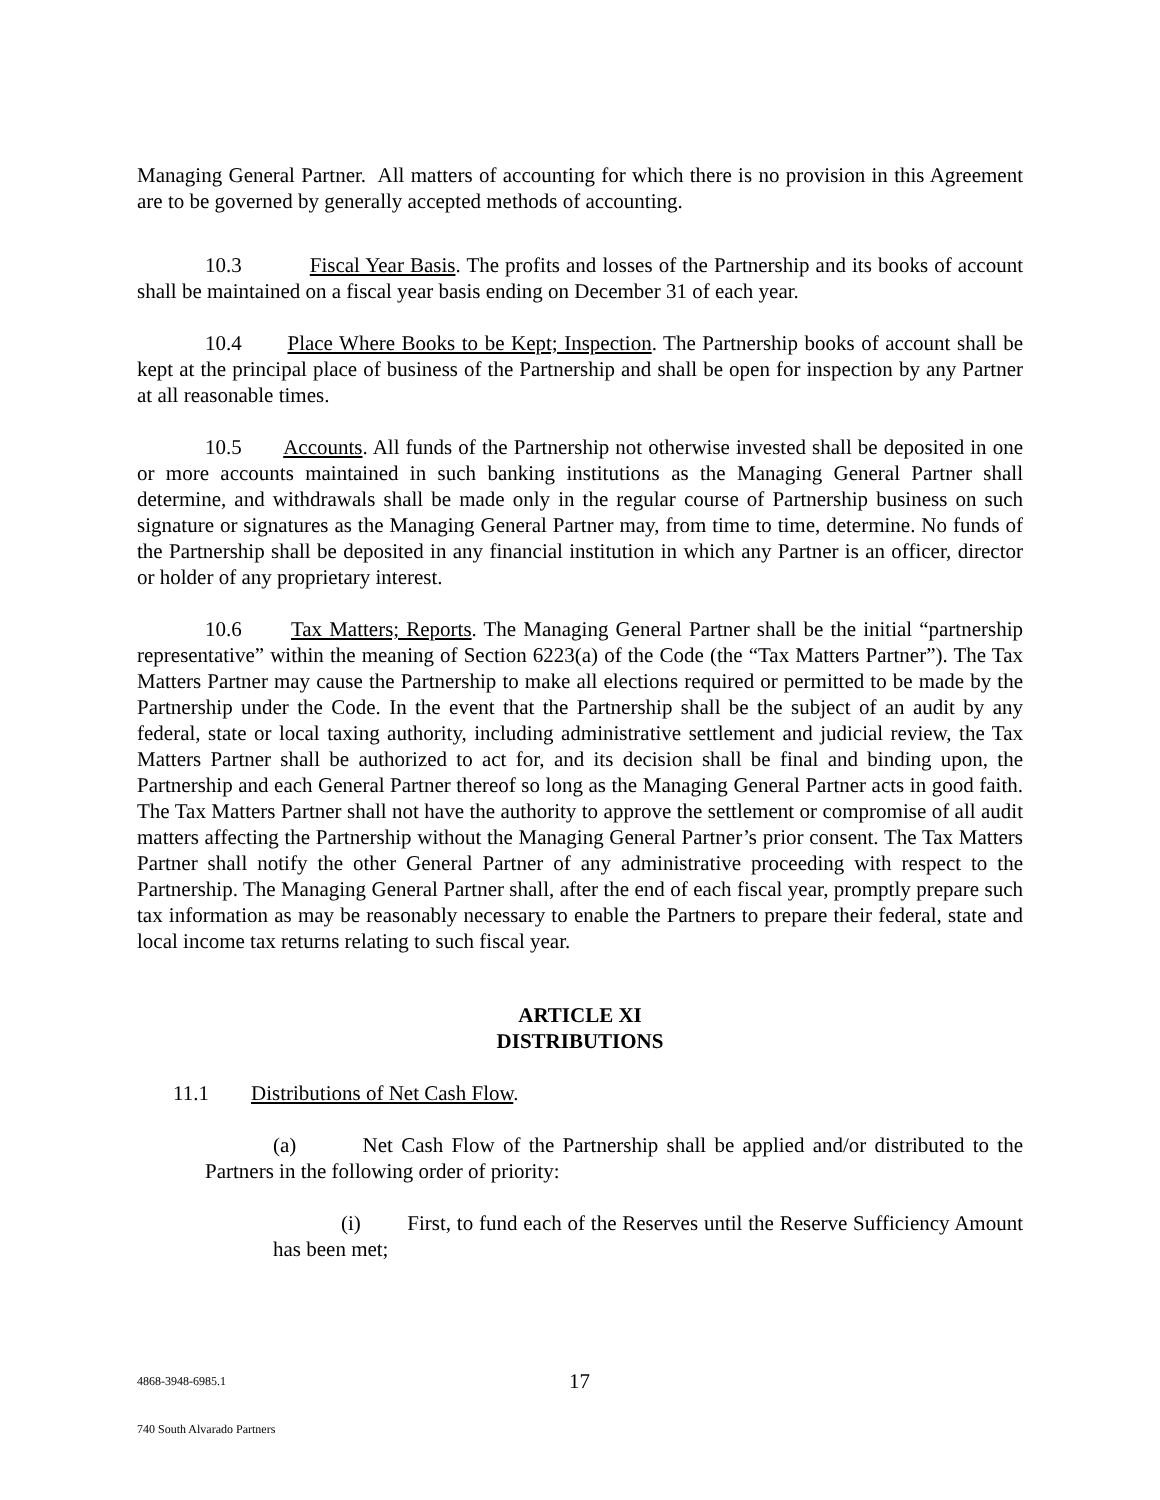Managing General Partner. All matters of accounting for which there is no provision in this Agreement are to be governed by generally accepted methods of accounting.
10.3 Fiscal Year Basis. The profits and losses of the Partnership and its books of account shall be maintained on a fiscal year basis ending on December 31 of each year.
10.4 Place Where Books to be Kept; Inspection. The Partnership books of account shall be kept at the principal place of business of the Partnership and shall be open for inspection by any Partner at all reasonable times.
10.5 Accounts. All funds of the Partnership not otherwise invested shall be deposited in one or more accounts maintained in such banking institutions as the Managing General Partner shall determine, and withdrawals shall be made only in the regular course of Partnership business on such signature or signatures as the Managing General Partner may, from time to time, determine. No funds of the Partnership shall be deposited in any financial institution in which any Partner is an officer, director or holder of any proprietary interest.
10.6 Tax Matters; Reports. The Managing General Partner shall be the initial “partnership representative” within the meaning of Section 6223(a) of the Code (the “Tax Matters Partner”). The Tax Matters Partner may cause the Partnership to make all elections required or permitted to be made by the Partnership under the Code. In the event that the Partnership shall be the subject of an audit by any federal, state or local taxing authority, including administrative settlement and judicial review, the Tax Matters Partner shall be authorized to act for, and its decision shall be final and binding upon, the Partnership and each General Partner thereof so long as the Managing General Partner acts in good faith. The Tax Matters Partner shall not have the authority to approve the settlement or compromise of all audit matters affecting the Partnership without the Managing General Partner’s prior consent. The Tax Matters Partner shall notify the other General Partner of any administrative proceeding with respect to the Partnership. The Managing General Partner shall, after the end of each fiscal year, promptly prepare such tax information as may be reasonably necessary to enable the Partners to prepare their federal, state and local income tax returns relating to such fiscal year.
ARTICLE XI
DISTRIBUTIONS
11.1 Distributions of Net Cash Flow.
(a) Net Cash Flow of the Partnership shall be applied and/or distributed to the Partners in the following order of priority:
(i) First, to fund each of the Reserves until the Reserve Sufficiency Amount has been met;
4868-3948-6985.1 17
740 South Alvarado Partners